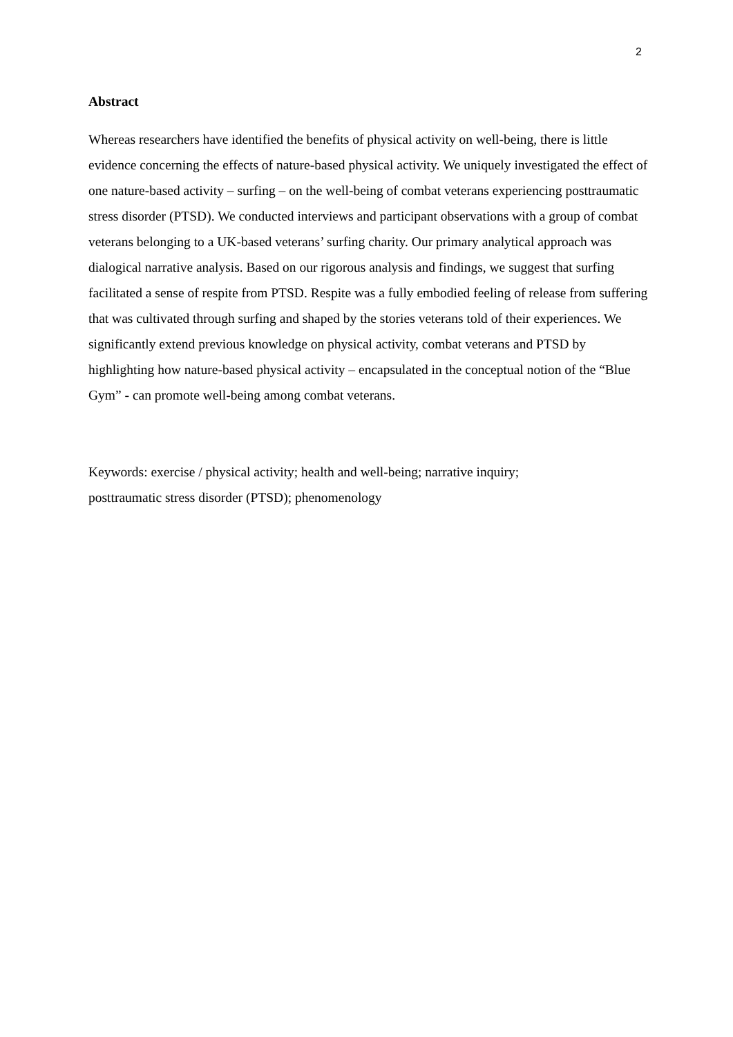2
Abstract
Whereas researchers have identified the benefits of physical activity on well-being, there is little evidence concerning the effects of nature-based physical activity. We uniquely investigated the effect of one nature-based activity – surfing – on the well-being of combat veterans experiencing posttraumatic stress disorder (PTSD). We conducted interviews and participant observations with a group of combat veterans belonging to a UK-based veterans’ surfing charity. Our primary analytical approach was dialogical narrative analysis. Based on our rigorous analysis and findings, we suggest that surfing facilitated a sense of respite from PTSD. Respite was a fully embodied feeling of release from suffering that was cultivated through surfing and shaped by the stories veterans told of their experiences. We significantly extend previous knowledge on physical activity, combat veterans and PTSD by highlighting how nature-based physical activity – encapsulated in the conceptual notion of the “Blue Gym” - can promote well-being among combat veterans.
Keywords: exercise / physical activity; health and well-being; narrative inquiry;
posttraumatic stress disorder (PTSD); phenomenology